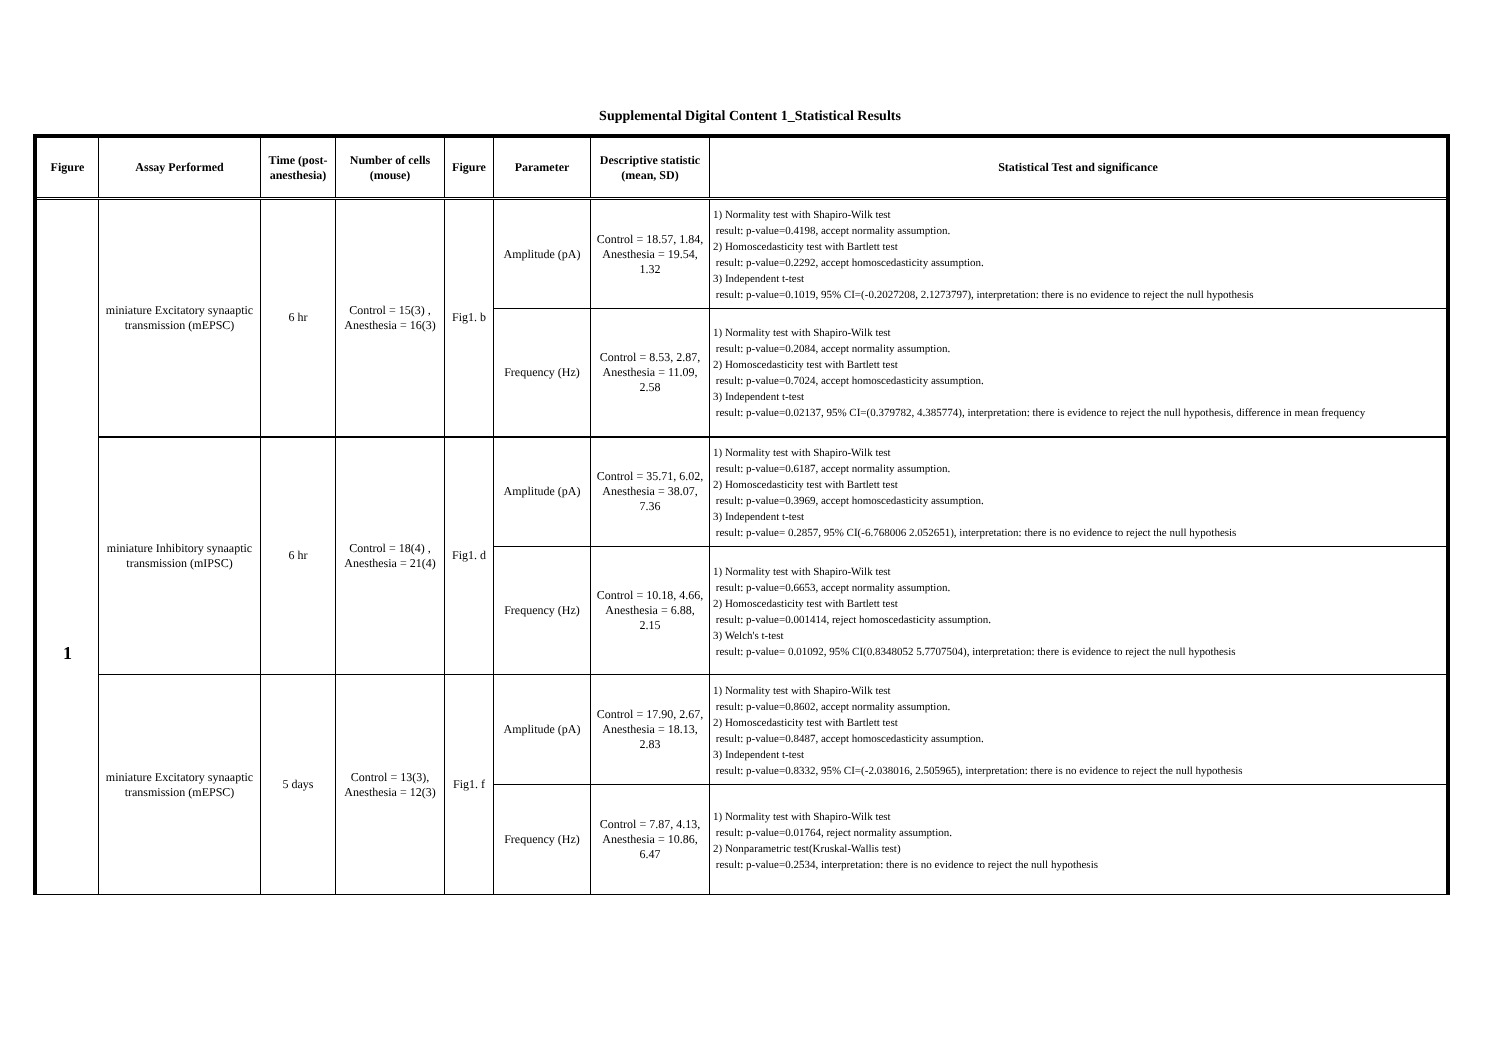Supplemental Digital Content 1_Statistical Results
| Figure | Assay Performed | Time (post-anesthesia) | Number of cells (mouse) | Figure | Parameter | Descriptive statistic (mean, SD) | Statistical Test and significance |
| --- | --- | --- | --- | --- | --- | --- | --- |
| 1 | miniature Excitatory synaaptic transmission (mEPSC) | 6 hr | Control = 15(3) , Anesthesia = 16(3) | Fig1. b | Amplitude (pA) | Control = 18.57, 1.84, Anesthesia = 19.54, 1.32 | 1) Normality test with Shapiro-Wilk test result: p-value=0.4198, accept normality assumption. 2) Homoscedasticity test with Bartlett test result: p-value=0.2292, accept homoscedasticity assumption. 3) Independent t-test result: p-value=0.1019, 95% CI=(-0.2027208, 2.1273797), interpretation: there is no evidence to reject the null hypothesis |
| | | | | | Frequency (Hz) | Control = 8.53, 2.87, Anesthesia = 11.09, 2.58 | 1) Normality test with Shapiro-Wilk test result: p-value=0.2084, accept normality assumption. 2) Homoscedasticity test with Bartlett test result: p-value=0.7024, accept homoscedasticity assumption. 3) Independent t-test result: p-value=0.02137, 95% CI=(0.379782, 4.385774), interpretation: there is evidence to reject the null hypothesis, difference in mean frequency |
| | miniature Inhibitory synaaptic transmission (mIPSC) | 6 hr | Control = 18(4) , Anesthesia = 21(4) | Fig1. d | Amplitude (pA) | Control = 35.71, 6.02, Anesthesia = 38.07, 7.36 | 1) Normality test with Shapiro-Wilk test result: p-value=0.6187, accept normality assumption. 2) Homoscedasticity test with Bartlett test result: p-value=0.3969, accept homoscedasticity assumption. 3) Independent t-test result: p-value= 0.2857, 95% CI(-6.768006 2.052651), interpretation: there is no evidence to reject the null hypothesis |
| | | | | | Frequency (Hz) | Control = 10.18, 4.66, Anesthesia = 6.88, 2.15 | 1) Normality test with Shapiro-Wilk test result: p-value=0.6653, accept normality assumption. 2) Homoscedasticity test with Bartlett test result: p-value=0.001414, reject homoscedasticity assumption. 3) Welch's t-test result: p-value= 0.01092, 95% CI(0.8348052 5.7707504), interpretation: there is evidence to reject the null hypothesis |
| | miniature Excitatory synaaptic transmission (mEPSC) | 5 days | Control = 13(3), Anesthesia = 12(3) | Fig1. f | Amplitude (pA) | Control = 17.90, 2.67, Anesthesia = 18.13, 2.83 | 1) Normality test with Shapiro-Wilk test result: p-value=0.8602, accept normality assumption. 2) Homoscedasticity test with Bartlett test result: p-value=0.8487, accept homoscedasticity assumption. 3) Independent t-test result: p-value=0.8332, 95% CI=(-2.038016, 2.505965), interpretation: there is no evidence to reject the null hypothesis |
| | | | | | Frequency (Hz) | Control = 7.87, 4.13, Anesthesia = 10.86, 6.47 | 1) Normality test with Shapiro-Wilk test result: p-value=0.01764, reject normality assumption. 2) Nonparametric test(Kruskal-Wallis test) result: p-value=0.2534, interpretation: there is no evidence to reject the null hypothesis |